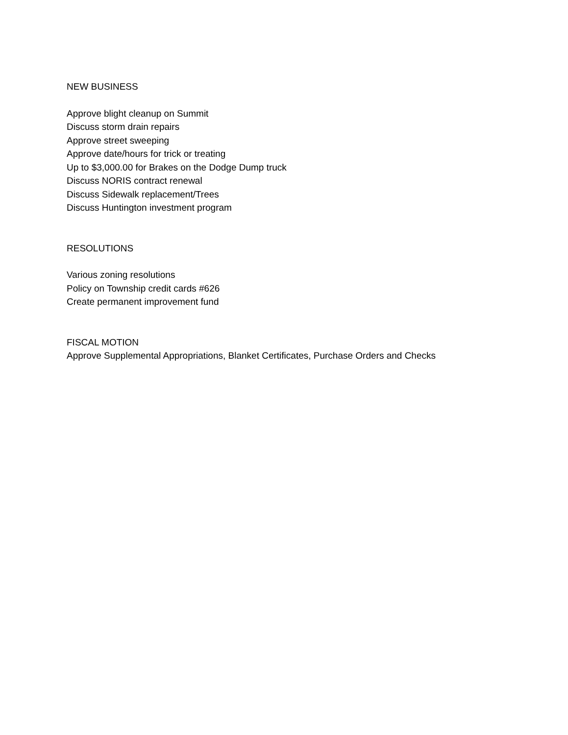NEW BUSINESS
Approve blight cleanup on Summit
Discuss storm drain repairs
Approve street sweeping
Approve date/hours for trick or treating
Up to $3,000.00 for Brakes on the Dodge Dump truck
Discuss NORIS contract renewal
Discuss Sidewalk replacement/Trees
Discuss Huntington investment program
RESOLUTIONS
Various zoning resolutions
Policy on Township credit cards #626
Create permanent improvement fund
FISCAL MOTION
Approve Supplemental Appropriations, Blanket Certificates, Purchase Orders and Checks